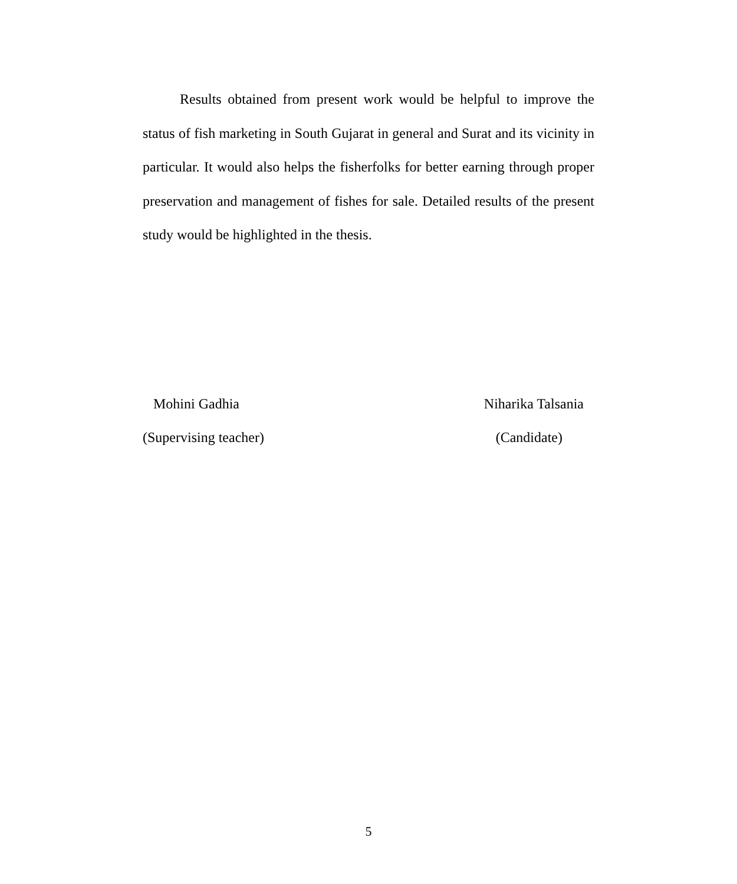Results obtained from present work would be helpful to improve the status of fish marketing in South Gujarat in general and Surat and its vicinity in particular. It would also helps the fisherfolks for better earning through proper preservation and management of fishes for sale. Detailed results of the present study would be highlighted in the thesis.
Mohini Gadhia Niharika Talsania
(Supervising teacher) (Candidate)
5